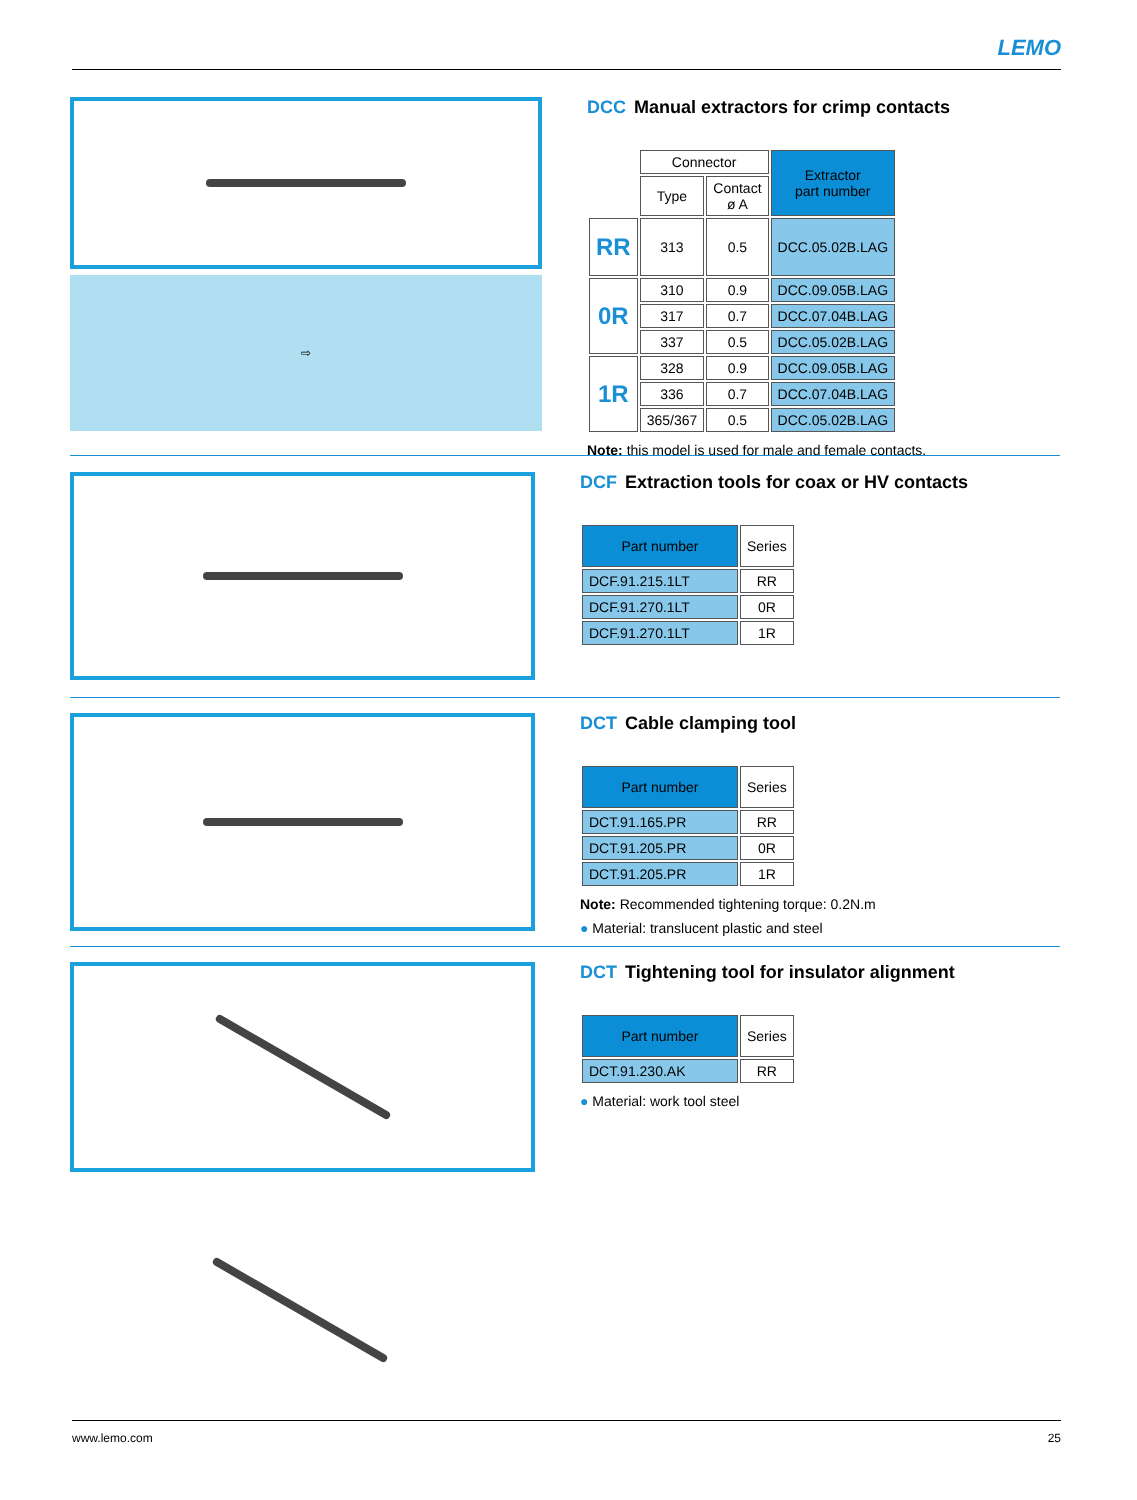LEMO
⇨
DCC Manual extractors for crimp contacts
| | Connector | | Extractor part number |
| --- | --- | --- | --- |
| | Type | Contact ø A | |
| RR | 313 | 0.5 | DCC.05.02B.LAG |
| 0R | 310 | 0.9 | DCC.09.05B.LAG |
| | 317 | 0.7 | DCC.07.04B.LAG |
| | 337 | 0.5 | DCC.05.02B.LAG |
| 1R | 328 | 0.9 | DCC.09.05B.LAG |
| | 336 | 0.7 | DCC.07.04B.LAG |
| | 365/367 | 0.5 | DCC.05.02B.LAG |
Note: this model is used for male and female contacts.
DCF Extraction tools for coax or HV contacts
| Part number | Series |
| --- | --- |
| DCF.91.215.1LT | RR |
| DCF.91.270.1LT | 0R |
| DCF.91.270.1LT | 1R |
DCT Cable clamping tool
| Part number | Series |
| --- | --- |
| DCT.91.165.PR | RR |
| DCT.91.205.PR | 0R |
| DCT.91.205.PR | 1R |
Note: Recommended tightening torque: 0.2N.m
● Material: translucent plastic and steel
DCT Tightening tool for insulator alignment
| Part number | Series |
| --- | --- |
| DCT.91.230.AK | RR |
● Material: work tool steel
www.lemo.com 25